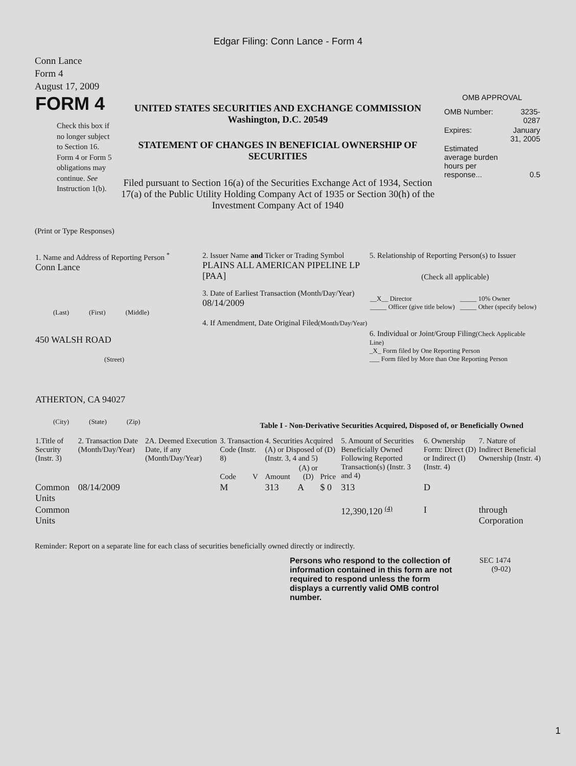Edgar Filing: Conn Lance - Form 4
Conn Lance
Form 4
August 17, 2009
| FORM 4 Check this box if no longer subject to Section 16. Form 4 or Form 5 obligations may continue. See Instruction 1(b). | UNITED STATES SECURITIES AND EXCHANGE COMMISSION Washington, D.C. 20549 STATEMENT OF CHANGES IN BENEFICIAL OWNERSHIP OF SECURITIES Filed pursuant to Section 16(a) of the Securities Exchange Act of 1934, Section 17(a) of the Public Utility Holding Company Act of 1935 or Section 30(h) of the Investment Company Act of 1940 | OMB APPROVAL / OMB Number: / 3235-0287 / / Expires: / January 31, 2005 / / Estimated average burden hours per response... / 0.5 / |
(Print or Type Responses)
| 1. Name and Address of Reporting Person <sup>*</sup> Conn Lance (Last) (First) (Middle) 450 WALSH ROAD (Street) ATHERTON, CA 94027 (City) (State) (Zip) | 2. Issuer Name and Ticker or Trading Symbol PLAINS ALL AMERICAN PIPELINE LP [PAA] 3. Date of Earliest Transaction (Month/Day/Year) 08/14/2009 4. If Amendment, Date Original Filed (Month/Day/Year) | 5. Relationship of Reporting Person(s) to Issuer (Check all applicable) / __X__ Director _____ Officer (give title below) / _____ 10% Owner _____ Other (specify below) / 6. Individual or Joint/Group Filing (Check Applicable Line) _X_ Form filed by One Reporting Person ___ Form filed by More than One Reporting Person |
Table I - Non-Derivative Securities Acquired, Disposed of, or Beneficially Owned
| 1.Title of Security (Instr. 3) | 2. Transaction Date (Month/Day/Year) | 2A. Deemed Execution Date, if any (Month/Day/Year) | 3. Transaction Code (Instr. 8) | | 4. Securities Acquired (A) or Disposed of (D) (Instr. 3, 4 and 5) | | | 5. Amount of Securities Beneficially Owned Following Reported Transaction(s) (Instr. 3 and 4) | 6. Ownership Form: Direct (D) or Indirect (I) (Instr. 4) | 7. Nature of Indirect Beneficial Ownership (Instr. 4) |
| --- | --- | --- | --- | --- | --- | --- | --- | --- | --- | --- |
| | | | Code | V | Amount | (A) or (D) | Price | | | |
| Common Units | 08/14/2009 | | M | | 313 | A | $ 0 | 313 | D | |
| Common Units | | | | | | | | 12,390,120 <sup>(4)</sup> | I | through Corporation |
Reminder: Report on a separate line for each class of securities beneficially owned directly or indirectly.
| Persons who respond to the collection of information contained in this form are not required to respond unless the form displays a currently valid OMB control number. | SEC 1474 (9-02) |
1